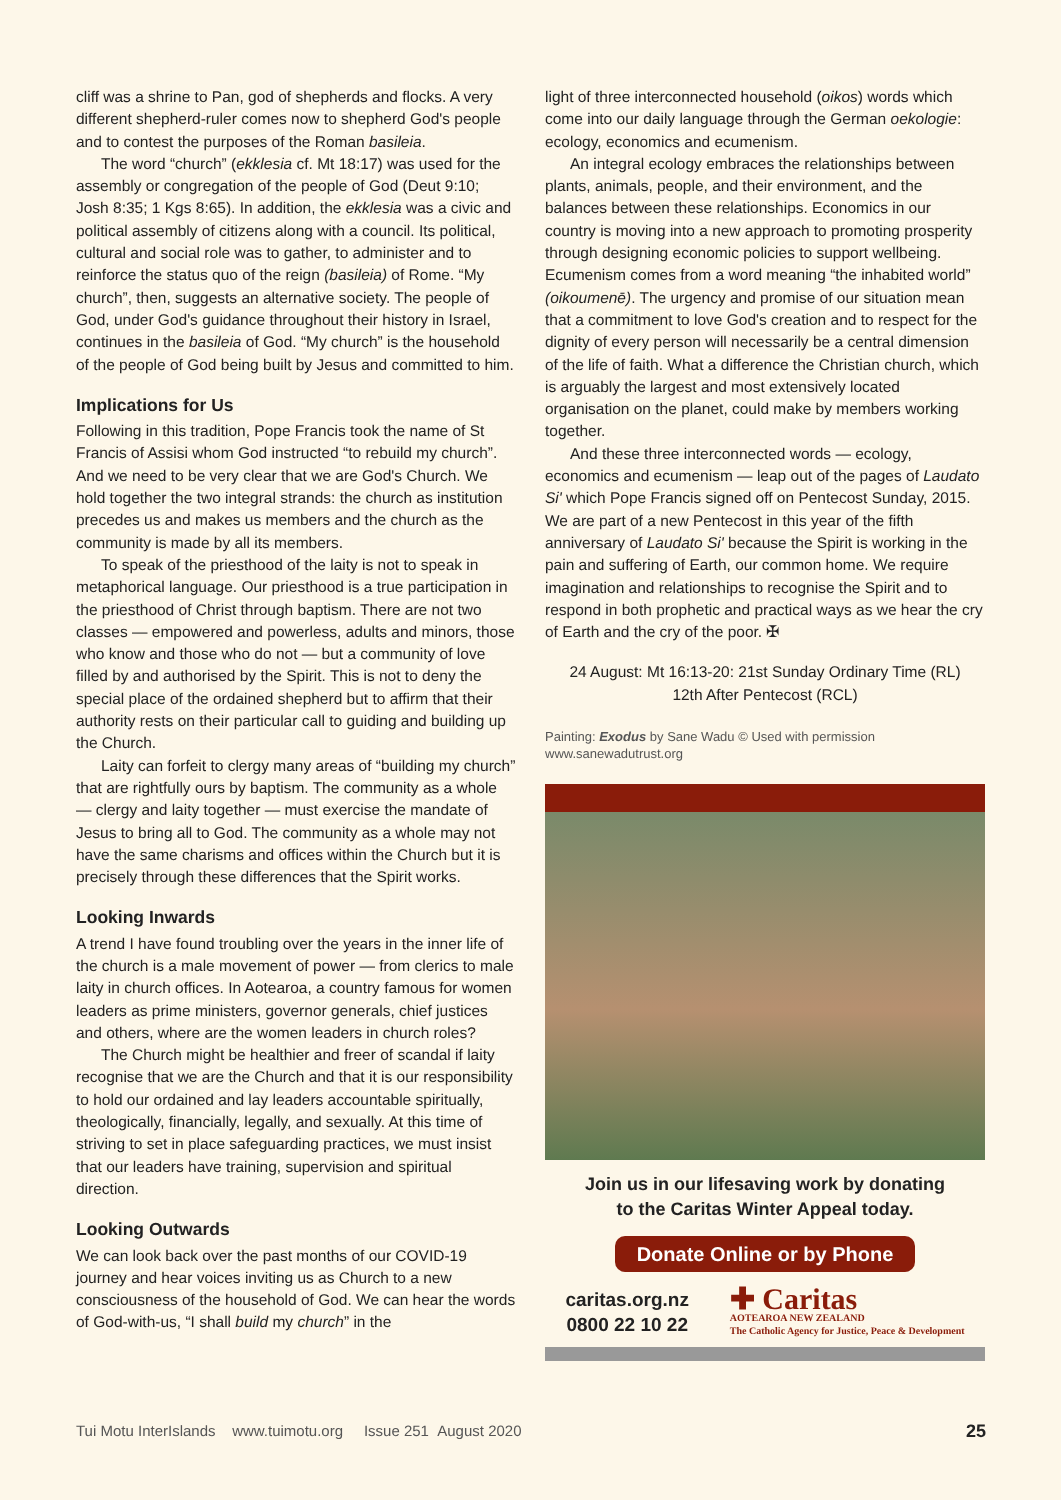cliff was a shrine to Pan, god of shepherds and flocks. A very different shepherd-ruler comes now to shepherd God's people and to contest the purposes of the Roman basileia.
The word “church” (ekklesia cf. Mt 18:17) was used for the assembly or congregation of the people of God (Deut 9:10; Josh 8:35; 1 Kgs 8:65). In addition, the ekklesia was a civic and political assembly of citizens along with a council. Its political, cultural and social role was to gather, to administer and to reinforce the status quo of the reign (basileia) of Rome. “My church”, then, suggests an alternative society. The people of God, under God's guidance throughout their history in Israel, continues in the basileia of God. “My church” is the household of the people of God being built by Jesus and committed to him.
Implications for Us
Following in this tradition, Pope Francis took the name of St Francis of Assisi whom God instructed “to rebuild my church”. And we need to be very clear that we are God's Church. We hold together the two integral strands: the church as institution precedes us and makes us members and the church as the community is made by all its members.
To speak of the priesthood of the laity is not to speak in metaphorical language. Our priesthood is a true participation in the priesthood of Christ through baptism. There are not two classes — empowered and powerless, adults and minors, those who know and those who do not — but a community of love filled by and authorised by the Spirit. This is not to deny the special place of the ordained shepherd but to affirm that their authority rests on their particular call to guiding and building up the Church.
Laity can forfeit to clergy many areas of “building my church” that are rightfully ours by baptism. The community as a whole — clergy and laity together — must exercise the mandate of Jesus to bring all to God. The community as a whole may not have the same charisms and offices within the Church but it is precisely through these differences that the Spirit works.
Looking Inwards
A trend I have found troubling over the years in the inner life of the church is a male movement of power — from clerics to male laity in church offices. In Aotearoa, a country famous for women leaders as prime ministers, governor generals, chief justices and others, where are the women leaders in church roles?
The Church might be healthier and freer of scandal if laity recognise that we are the Church and that it is our responsibility to hold our ordained and lay leaders accountable spiritually, theologically, financially, legally, and sexually. At this time of striving to set in place safeguarding practices, we must insist that our leaders have training, supervision and spiritual direction.
Looking Outwards
We can look back over the past months of our COVID-19 journey and hear voices inviting us as Church to a new consciousness of the household of God. We can hear the words of God-with-us, “I shall build my church” in the
light of three interconnected household (oikos) words which come into our daily language through the German oekologie: ecology, economics and ecumenism.
An integral ecology embraces the relationships between plants, animals, people, and their environment, and the balances between these relationships. Economics in our country is moving into a new approach to promoting prosperity through designing economic policies to support wellbeing. Ecumenism comes from a word meaning “the inhabited world” (oikoumenē). The urgency and promise of our situation mean that a commitment to love God's creation and to respect for the dignity of every person will necessarily be a central dimension of the life of faith. What a difference the Christian church, which is arguably the largest and most extensively located organisation on the planet, could make by members working together.
And these three interconnected words — ecology, economics and ecumenism — leap out of the pages of Laudato Si' which Pope Francis signed off on Pentecost Sunday, 2015. We are part of a new Pentecost in this year of the fifth anniversary of Laudato Si' because the Spirit is working in the pain and suffering of Earth, our common home. We require imagination and relationships to recognise the Spirit and to respond in both prophetic and practical ways as we hear the cry of Earth and the cry of the poor. ✠
24 August: Mt 16:13-20: 21st Sunday Ordinary Time (RL)
12th After Pentecost (RCL)
Painting: Exodus by Sane Wadu © Used with permission
www.sanewadutrust.org
Join us in our lifesaving work by donating
to the Caritas Winter Appeal today.
Donate Online or by Phone
caritas.org.nz
0800 22 10 22
✚ Caritas
AOTEAROA NEW ZEALAND
The Catholic Agency for Justice, Peace & Development
Tui Motu InterIslands www.tuimotu.org Issue 251 August 2020 25